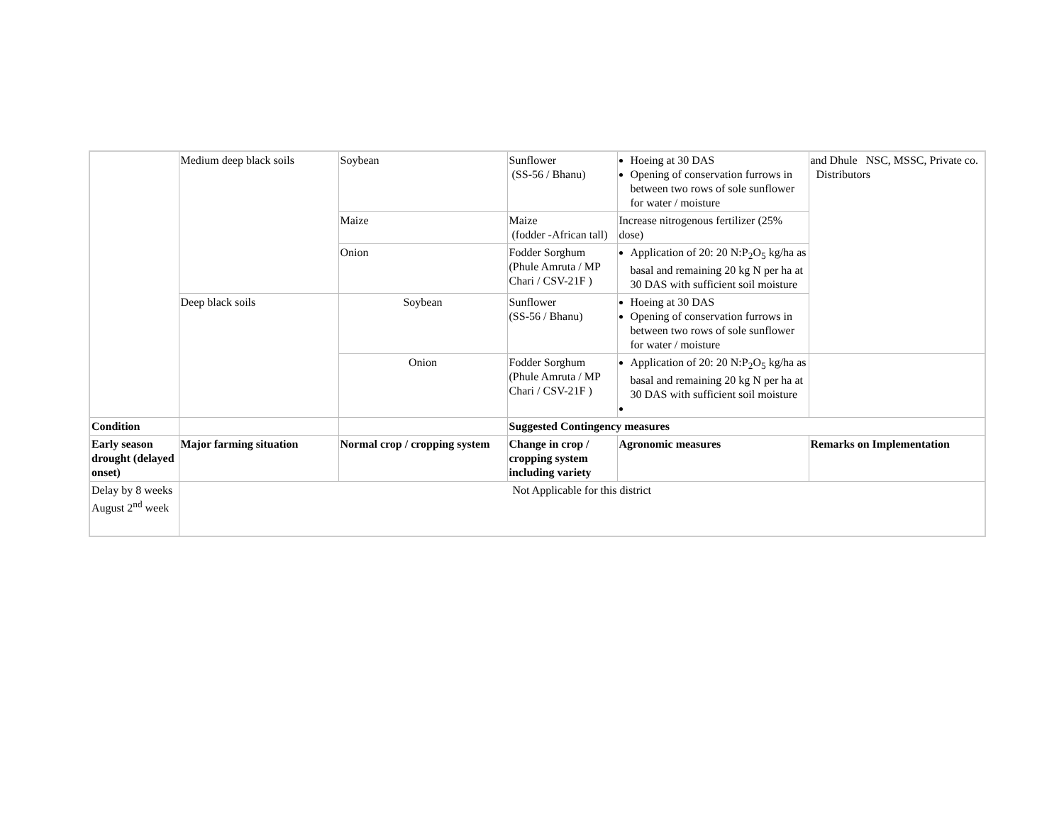| | Medium deep black soils | Soybean | Sunflower (SS-56 / Bhanu) | Hoeing at 30 DAS Opening of conservation furrows in between two rows of sole sunflower for water / moisture | and Dhule NSC, MSSC, Private co. Distributors |
| | | Maize | Maize (fodder -African tall) | Increase nitrogenous fertilizer (25% dose) | |
| | | Onion | Fodder Sorghum (Phule Amruta / MP Chari / CSV-21F ) | Application of 20: 20 N:P<sub>2</sub>O<sub>5</sub> kg/ha as basal and remaining 20 kg N per ha at 30 DAS with sufficient soil moisture | |
| | Deep black soils | Soybean | Sunflower (SS-56 / Bhanu) | Hoeing at 30 DAS Opening of conservation furrows in between two rows of sole sunflower for water / moisture | |
| | | Onion | Fodder Sorghum (Phule Amruta / MP Chari / CSV-21F ) | Application of 20: 20 N:P<sub>2</sub>O<sub>5</sub> kg/ha as basal and remaining 20 kg N per ha at 30 DAS with sufficient soil moisture | |
| Condition | | | Suggested Contingency measures | | |
| Early season drought (delayed onset) | Major farming situation | Normal crop / cropping system | Change in crop / cropping system including variety | Agronomic measures | Remarks on Implementation |
| Delay by 8 weeks August 2<sup>nd</sup> week | Not Applicable for this district | | | | |